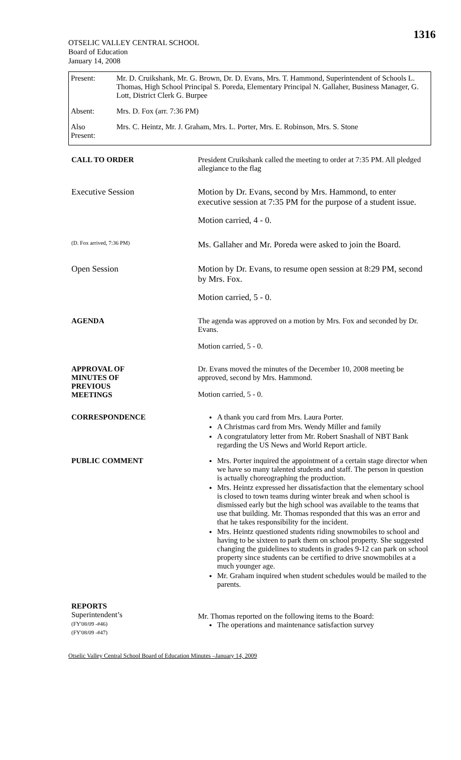1316
OTSELIC VALLEY CENTRAL SCHOOL
Board of Education
January 14, 2008
| Present: | Mr. D. Cruikshank, Mr. G. Brown, Dr. D. Evans, Mrs. T. Hammond, Superintendent of Schools L. Thomas, High School Principal S. Poreda, Elementary Principal N. Gallaher, Business Manager, G. Lott, District Clerk G. Burpee |
| Absent: | Mrs. D. Fox (arr. 7:36 PM) |
| Also Present: | Mrs. C. Heintz, Mr. J. Graham, Mrs. L. Porter, Mrs. E. Robinson, Mrs. S. Stone |
| CALL TO ORDER | President Cruikshank called the meeting to order at 7:35 PM. All pledged allegiance to the flag |
| Executive Session | Motion by Dr. Evans, second by Mrs. Hammond, to enter executive session at 7:35 PM for the purpose of a student issue. Motion carried, 4 - 0. |
| (D. Fox arrived, 7:36 PM) | Ms. Gallaher and Mr. Poreda were asked to join the Board. |
| Open Session | Motion by Dr. Evans, to resume open session at 8:29 PM, second by Mrs. Fox. Motion carried, 5 - 0. |
| AGENDA | The agenda was approved on a motion by Mrs. Fox and seconded by Dr. Evans. Motion carried, 5 - 0. |
| APPROVAL OF MINUTES OF PREVIOUS MEETINGS | Dr. Evans moved the minutes of the December 10, 2008 meeting be approved, second by Mrs. Hammond. Motion carried, 5 - 0. |
| CORRESPONDENCE | A thank you card from Mrs. Laura Porter. A Christmas card from Mrs. Wendy Miller and family A congratulatory letter from Mr. Robert Snashall of NBT Bank regarding the US News and World Report article. |
| PUBLIC COMMENT | Mrs. Porter inquired the appointment of a certain stage director when we have so many talented students and staff. The person in question is actually choreographing the production. Mrs. Heintz expressed her dissatisfaction that the elementary school is closed to town teams during winter break and when school is dismissed early but the high school was available to the teams that use that building. Mr. Thomas responded that this was an error and that he takes responsibility for the incident. Mrs. Heintz questioned students riding snowmobiles to school and having to be sixteen to park them on school property. She suggested changing the guidelines to students in grades 9-12 can park on school property since students can be certified to drive snowmobiles at a much younger age. Mr. Graham inquired when student schedules would be mailed to the parents. |
| REPORTS Superintendent’s (FY'08/09 -#46) (FY'08/09 -#47) | Mr. Thomas reported on the following items to the Board: The operations and maintenance satisfaction survey |
Otselic Valley Central School Board of Education Minutes –January 14, 2009